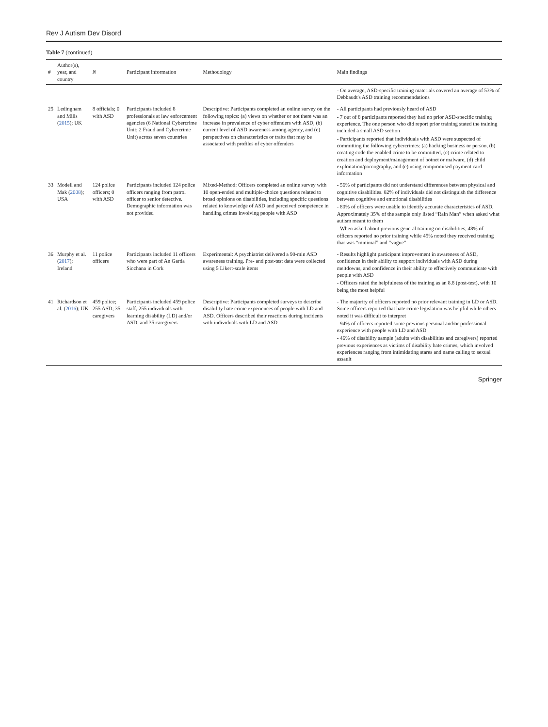Rev J Autism Dev Disord
Table 7 (continued)
| # | Author(s), year, and country | N | Participant information | Methodology | Main findings |
| --- | --- | --- | --- | --- | --- |
| | | | | | - On average, ASD-specific training materials covered an average of 53% of Debbaudt's ASD training recommendations |
| 25 | Ledingham and Mills ( 2015 ); UK | 8 officials; 0 with ASD | Participants included 8 professionals at law enforcement agencies (6 National Cybercrime Unit; 2 Fraud and Cybercrime Unit) across seven countries | Descriptive: Participants completed an online survey on the following topics: (a) views on whether or not there was an increase in prevalence of cyber offenders with ASD, (b) current level of ASD awareness among agency, and (c) perspectives on characteristics or traits that may be associated with profiles of cyber offenders | - All participants had previously heard of ASD - 7 out of 8 participants reported they had no prior ASD-specific training experience. The one person who did report prior training stated the training included a small ASD section - Participants reported that individuals with ASD were suspected of committing the following cybercrimes: (a) hacking business or person, (b) creating code the enabled crime to be committed, (c) crime related to creation and deployment/management of botnet or malware, (d) child exploitation/pornography, and (e) using compromised payment card information |
| 33 | Modell and Mak ( 2008 ); USA | 124 police officers; 0 with ASD | Participants included 124 police officers ranging from patrol officer to senior detective. Demographic information was not provided | Mixed-Method: Officers completed an online survey with 10 open-ended and multiple-choice questions related to broad opinions on disabilities, including specific questions related to knowledge of ASD and perceived competence in handling crimes involving people with ASD | - 56% of participants did not understand differences between physical and cognitive disabilities. 82% of individuals did not distinguish the difference between cognitive and emotional disabilities - 80% of officers were unable to identify accurate characteristics of ASD. Approximately 35% of the sample only listed “Rain Man” when asked what autism meant to them - When asked about previous general training on disabilities, 48% of officers reported no prior training while 45% noted they received training that was “minimal” and “vague” |
| 36 | Murphy et al. ( 2017 ); Ireland | 11 police officers | Participants included 11 officers who were part of An Garda Siochana in Cork | Experimental: A psychiatrist delivered a 90-min ASD awareness training. Pre- and post-test data were collected using 5 Likert-scale items | - Results highlight participant improvement in awareness of ASD, confidence in their ability to support individuals with ASD during meltdowns, and confidence in their ability to effectively communicate with people with ASD - Officers rated the helpfulness of the training as an 8.8 (post-test), with 10 being the most helpful |
| 41 | Richardson et al. ( 2016 ); UK | 459 police; 255 ASD; 35 caregivers | Participants included 459 police staff, 255 individuals with learning disability (LD) and/or ASD, and 35 caregivers | Descriptive: Participants completed surveys to describe disability hate crime experiences of people with LD and ASD. Officers described their reactions during incidents with individuals with LD and ASD | - The majority of officers reported no prior relevant training in LD or ASD. Some officers reported that hate crime legislation was helpful while others noted it was difficult to interpret - 94% of officers reported some previous personal and/or professional experience with people with LD and ASD - 46% of disability sample (adults with disabilities and caregivers) reported previous experiences as victims of disability hate crimes, which involved experiences ranging from intimidating stares and name calling to sexual assault |
Springer